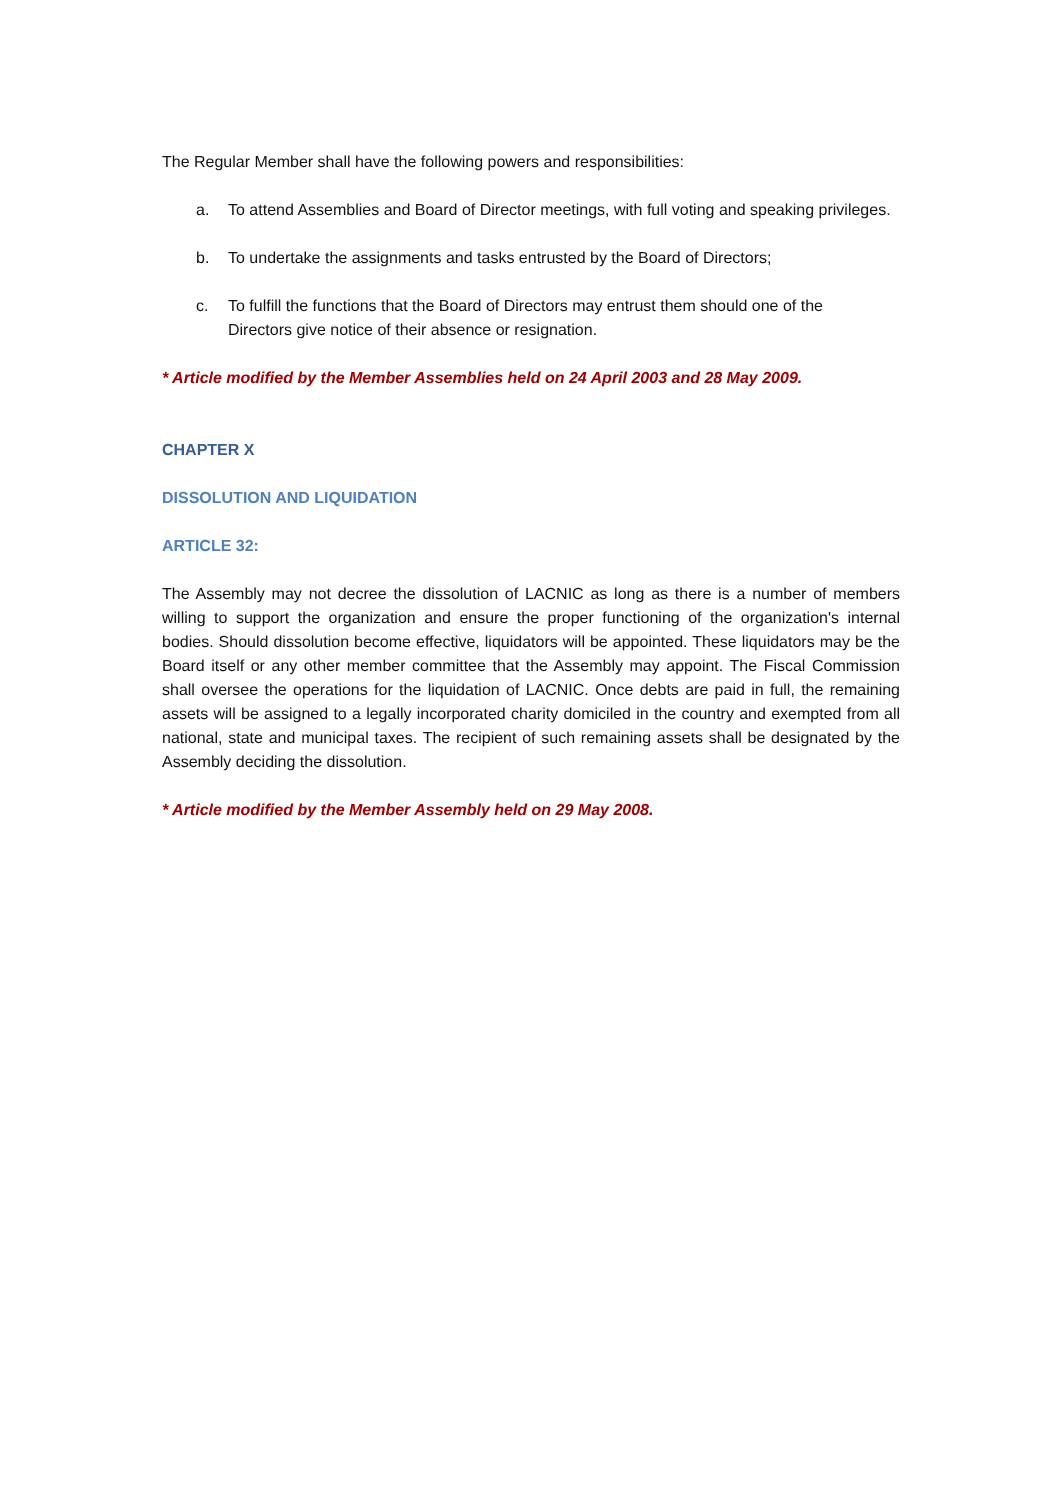The Regular Member shall have the following powers and responsibilities:
a. To attend Assemblies and Board of Director meetings, with full voting and speaking privileges.
b. To undertake the assignments and tasks entrusted by the Board of Directors;
c. To fulfill the functions that the Board of Directors may entrust them should one of the Directors give notice of their absence or resignation.
* Article modified by the Member Assemblies held on 24 April 2003 and 28 May 2009.
CHAPTER X
DISSOLUTION AND LIQUIDATION
ARTICLE 32:
The Assembly may not decree the dissolution of LACNIC as long as there is a number of members willing to support the organization and ensure the proper functioning of the organization's internal bodies. Should dissolution become effective, liquidators will be appointed. These liquidators may be the Board itself or any other member committee that the Assembly may appoint. The Fiscal Commission shall oversee the operations for the liquidation of LACNIC. Once debts are paid in full, the remaining assets will be assigned to a legally incorporated charity domiciled in the country and exempted from all national, state and municipal taxes. The recipient of such remaining assets shall be designated by the Assembly deciding the dissolution.
* Article modified by the Member Assembly held on 29 May 2008.